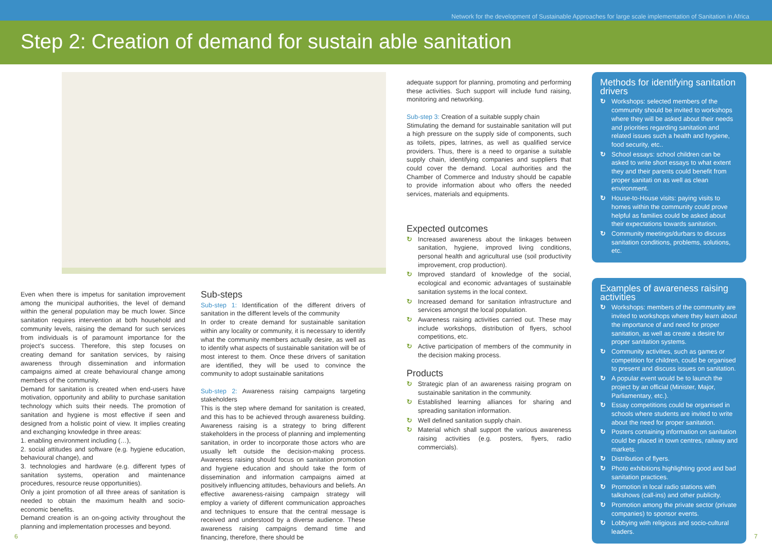Network for the development of Sustainable Approaches for large scale implementation of Sanitation in Africa
Step 2: Creation of demand for sustain able sanitation
Even when there is impetus for sanitation improvement among the municipal authorities, the level of demand within the general population may be much lower. Since sanitation requires intervention at both household and community levels, raising the demand for such services from individuals is of paramount importance for the project's success. Therefore, this step focuses on creating demand for sanitation services, by raising awareness through dissemination and information campaigns aimed at create behavioural change among members of the community.
Demand for sanitation is created when end-users have motivation, opportunity and ability to purchase sanitation technology which suits their needs. The promotion of sanitation and hygiene is most effective if seen and designed from a holistic point of view. It implies creating and exchanging knowledge in three areas:
1. enabling environment including (…),
2. social attitudes and software (e.g. hygiene education, behavioural change), and
3. technologies and hardware (e.g. different types of sanitation systems, operation and maintenance procedures, resource reuse opportunities).
Only a joint promotion of all three areas of sanitation is needed to obtain the maximum health and socio-economic benefits.
Demand creation is an on-going activity throughout the planning and implementation processes and beyond.
Sub-steps
Sub-step 1: Identification of the different drivers of sanitation in the different levels of the community
In order to create demand for sustainable sanitation within any locality or community, it is necessary to identify what the community members actually desire, as well as to identify what aspects of sustainable sanitation will be of most interest to them. Once these drivers of sanitation are identified, they will be used to convince the community to adopt sustainable sanitations
Sub-step 2: Awareness raising campaigns targeting stakeholders
This is the step where demand for sanitation is created, and this has to be achieved through awareness building. Awareness raising is a strategy to bring different stakeholders in the process of planning and implementing sanitation, in order to incorporate those actors who are usually left outside the decision-making process. Awareness raising should focus on sanitation promotion and hygiene education and should take the form of dissemination and information campaigns aimed at positively influencing attitudes, behaviours and beliefs. An effective awareness-raising campaign strategy will employ a variety of different communication approaches and techniques to ensure that the central message is received and understood by a diverse audience. These awareness raising campaigns demand time and financing, therefore, there should be
adequate support for planning, promoting and performing these activities. Such support will include fund raising, monitoring and networking.
Sub-step 3: Creation of a suitable supply chain
Stimulating the demand for sustainable sanitation will put a high pressure on the supply side of components, such as toilets, pipes, latrines, as well as qualified service providers. Thus, there is a need to organise a suitable supply chain, identifying companies and suppliers that could cover the demand. Local authorities and the Chamber of Commerce and Industry should be capable to provide information about who offers the needed services, materials and equipments.
Expected outcomes
↻ Increased awareness about the linkages between sanitation, hygiene, improved living conditions, personal health and agricultural use (soil productivity improvement, crop production).
↻ Improved standard of knowledge of the social, ecological and economic advantages of sustainable sanitation systems in the local context.
↻ Increased demand for sanitation infrastructure and services amongst the local population.
↻ Awareness raising activities carried out. These may include workshops, distribution of flyers, school competitions, etc.
↻ Active participation of members of the community in the decision making process.
Products
↻ Strategic plan of an awareness raising program on sustainable sanitation in the community.
↻ Established learning alliances for sharing and spreading sanitation information.
↻ Well defined sanitation supply chain.
↻ Material which shall support the various awareness raising activities (e.g. posters, flyers, radio commercials).
Methods for identifying sanitation drivers
↻ Workshops: selected members of the community should be invited to workshops where they will be asked about their needs and priorities regarding sanitation and related issues such a health and hygiene, food security, etc..
↻ School essays: school children can be asked to write short essays to what extent they and their parents could benefit from proper sanitati on as well as clean environment.
↻ House-to-House visits: paying visits to homes within the community could prove helpful as families could be asked about their expectations towards sanitation.
↻ Community meetings/durbars to discuss sanitation conditions, problems, solutions, etc.
Examples of awareness raising activities
↻ Workshops: members of the community are invited to workshops where they learn about the importance of and need for proper sanitation, as well as create a desire for proper sanitation systems.
↻ Community activities, such as games or competition for children, could be organised to present and discuss issues on sanitation.
↻ A popular event would be to launch the project by an official (Minister, Major, Parliamentary, etc.).
↻ Essay competitions could be organised in schools where students are invited to write about the need for proper sanitation.
↻ Posters containing information on sanitation could be placed in town centres, railway and markets.
↻ Distribution of flyers.
↻ Photo exhibitions highlighting good and bad sanitation practices.
↻ Promotion in local radio stations with talkshows (call-ins) and other publicity.
↻ Promotion among the private sector (private companies) to sponsor events.
↻ Lobbying with religious and socio-cultural leaders.
6 7